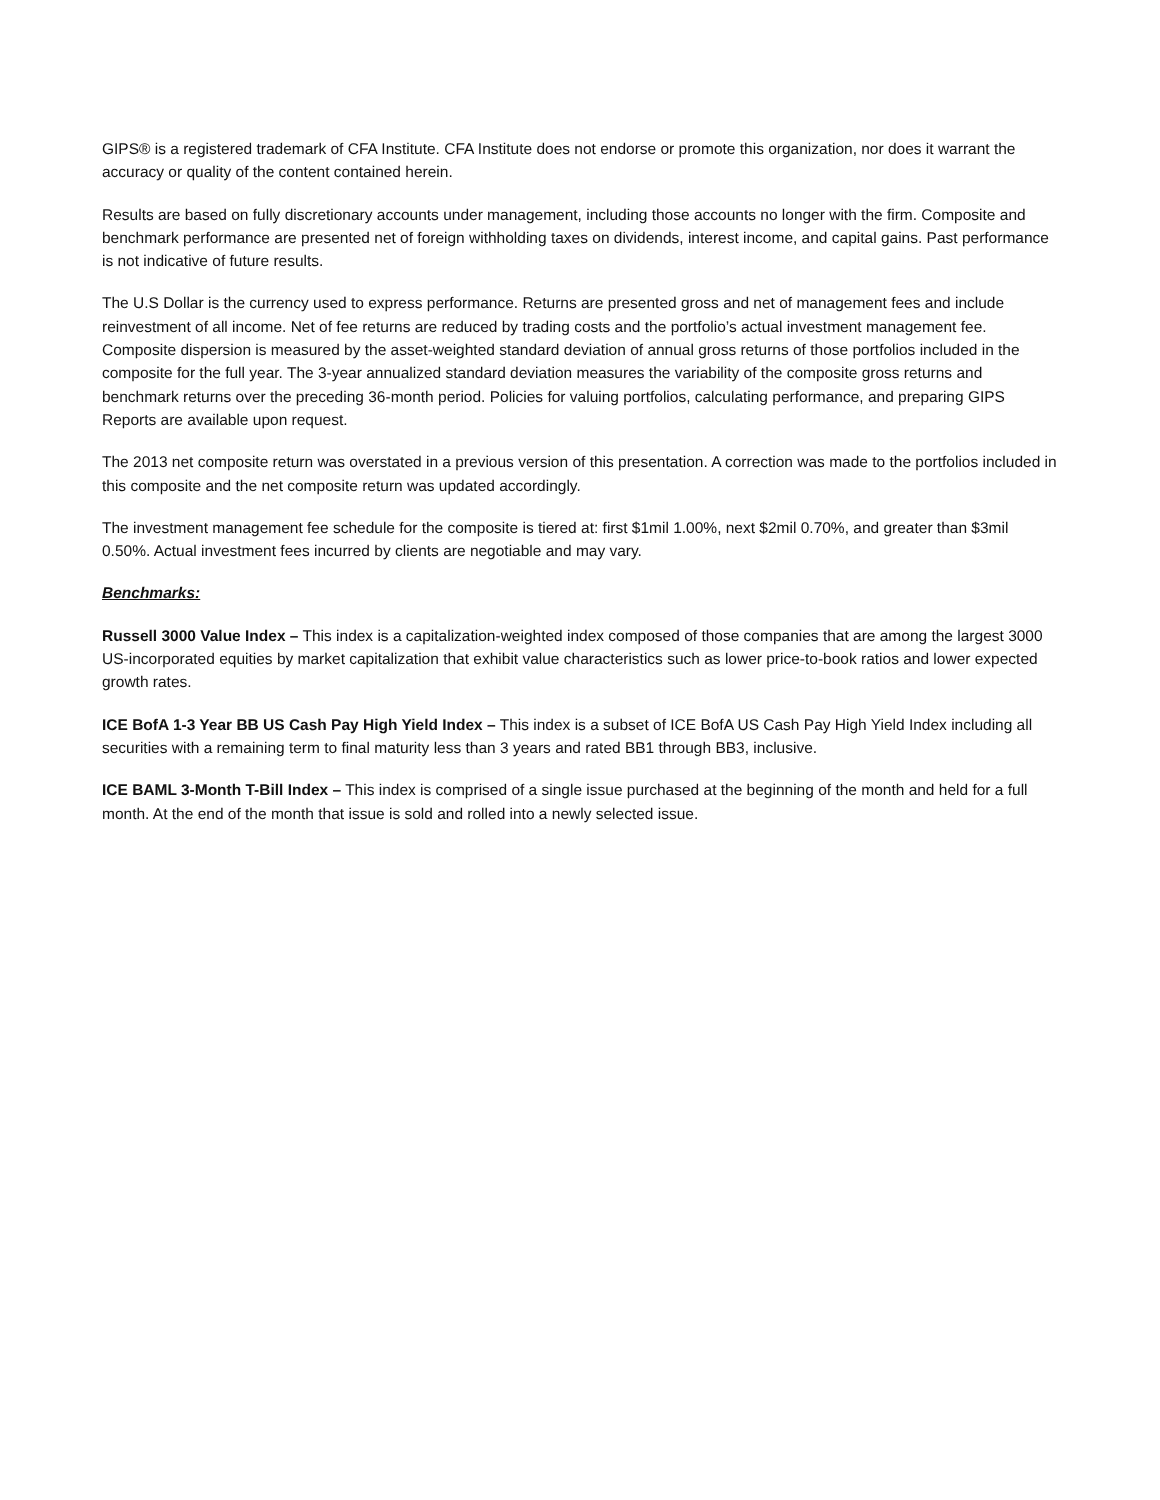GIPS® is a registered trademark of CFA Institute. CFA Institute does not endorse or promote this organization, nor does it warrant the accuracy or quality of the content contained herein.
Results are based on fully discretionary accounts under management, including those accounts no longer with the firm. Composite and benchmark performance are presented net of foreign withholding taxes on dividends, interest income, and capital gains. Past performance is not indicative of future results.
The U.S Dollar is the currency used to express performance. Returns are presented gross and net of management fees and include reinvestment of all income. Net of fee returns are reduced by trading costs and the portfolio’s actual investment management fee. Composite dispersion is measured by the asset-weighted standard deviation of annual gross returns of those portfolios included in the composite for the full year. The 3-year annualized standard deviation measures the variability of the composite gross returns and benchmark returns over the preceding 36-month period. Policies for valuing portfolios, calculating performance, and preparing GIPS Reports are available upon request.
The 2013 net composite return was overstated in a previous version of this presentation. A correction was made to the portfolios included in this composite and the net composite return was updated accordingly.
The investment management fee schedule for the composite is tiered at: first $1mil 1.00%, next $2mil 0.70%, and greater than $3mil 0.50%. Actual investment fees incurred by clients are negotiable and may vary.
Benchmarks:
Russell 3000 Value Index – This index is a capitalization-weighted index composed of those companies that are among the largest 3000 US-incorporated equities by market capitalization that exhibit value characteristics such as lower price-to-book ratios and lower expected growth rates.
ICE BofA 1-3 Year BB US Cash Pay High Yield Index – This index is a subset of ICE BofA US Cash Pay High Yield Index including all securities with a remaining term to final maturity less than 3 years and rated BB1 through BB3, inclusive.
ICE BAML 3-Month T-Bill Index – This index is comprised of a single issue purchased at the beginning of the month and held for a full month. At the end of the month that issue is sold and rolled into a newly selected issue.